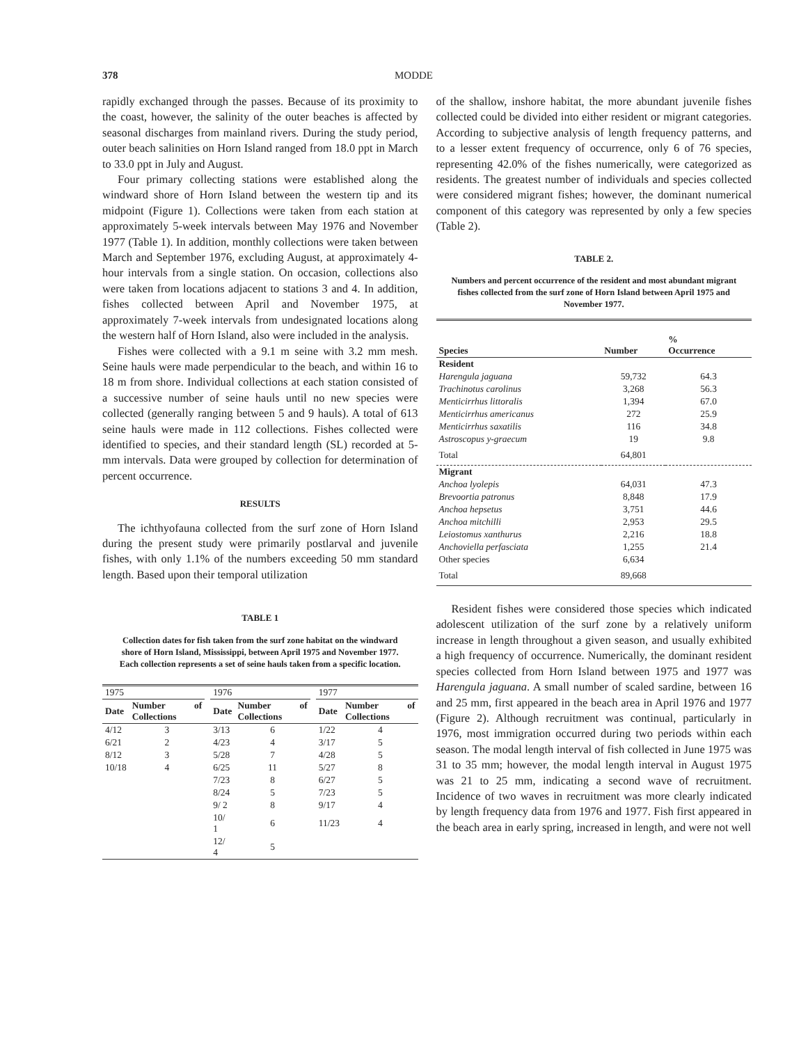378 MODDE
rapidly exchanged through the passes. Because of its proximity to the coast, however, the salinity of the outer beaches is affected by seasonal discharges from mainland rivers. During the study period, outer beach salinities on Horn Island ranged from 18.0 ppt in March to 33.0 ppt in July and August.
Four primary collecting stations were established along the windward shore of Horn Island between the western tip and its midpoint (Figure 1). Collections were taken from each station at approximately 5-week intervals between May 1976 and November 1977 (Table 1). In addition, monthly collections were taken between March and September 1976, excluding August, at approximately 4-hour intervals from a single station. On occasion, collections also were taken from locations adjacent to stations 3 and 4. In addition, fishes collected between April and November 1975, at approximately 7-week intervals from undesignated locations along the western half of Horn Island, also were included in the analysis.
Fishes were collected with a 9.1 m seine with 3.2 mm mesh. Seine hauls were made perpendicular to the beach, and within 16 to 18 m from shore. Individual collections at each station consisted of a successive number of seine hauls until no new species were collected (generally ranging between 5 and 9 hauls). A total of 613 seine hauls were made in 112 collections. Fishes collected were identified to species, and their standard length (SL) recorded at 5-mm intervals. Data were grouped by collection for determination of percent occurrence.
RESULTS
The ichthyofauna collected from the surf zone of Horn Island during the present study were primarily postlarval and juvenile fishes, with only 1.1% of the numbers exceeding 50 mm standard length. Based upon their temporal utilization
TABLE 1
Collection dates for fish taken from the surf zone habitat on the windward shore of Horn Island, Mississippi, between April 1975 and November 1977. Each collection represents a set of seine hauls taken from a specific location.
| 1975 | | | 1976 | | | 1977 | |
| --- | --- | --- | --- | --- | --- | --- | --- |
| Date | Number of Collections | | Date | Number of Collections | | Date | Number of Collections |
| 4/12 | 3 | | 3/13 | 6 | | 1/22 | 4 |
| 6/21 | 2 | | 4/23 | 4 | | 3/17 | 5 |
| 8/12 | 3 | | 5/28 | 7 | | 4/28 | 5 |
| 10/18 | 4 | | 6/25 | 11 | | 5/27 | 8 |
| | | | 7/23 | 8 | | 6/27 | 5 |
| | | | 8/24 | 5 | | 7/23 | 5 |
| | | | 9/ 2 | 8 | | 9/17 | 4 |
| | | | 10/ 1 | 6 | | 11/23 | 4 |
| | | | 12/ 4 | 5 | | | |
of the shallow, inshore habitat, the more abundant juvenile fishes collected could be divided into either resident or migrant categories. According to subjective analysis of length frequency patterns, and to a lesser extent frequency of occurrence, only 6 of 76 species, representing 42.0% of the fishes numerically, were categorized as residents. The greatest number of individuals and species collected were considered migrant fishes; however, the dominant numerical component of this category was represented by only a few species (Table 2).
TABLE 2.
Numbers and percent occurrence of the resident and most abundant migrant fishes collected from the surf zone of Horn Island between April 1975 and November 1977.
| Species | Number | % Occurrence |
| --- | --- | --- |
| Resident | | |
| Harengula jaguana | 59,732 | 64.3 |
| Trachinotus carolinus | 3,268 | 56.3 |
| Menticirrhus littoralis | 1,394 | 67.0 |
| Menticirrhus americanus | 272 | 25.9 |
| Menticirrhus saxatilis | 116 | 34.8 |
| Astroscopus y-graecum | 19 | 9.8 |
| Total | 64,801 | |
| Migrant | | |
| Anchoa lyolepis | 64,031 | 47.3 |
| Brevoortia patronus | 8,848 | 17.9 |
| Anchoa hepsetus | 3,751 | 44.6 |
| Anchoa mitchilli | 2,953 | 29.5 |
| Leiostomus xanthurus | 2,216 | 18.8 |
| Anchoviella perfasciata | 1,255 | 21.4 |
| Other species | 6,634 | |
| Total | 89,668 | |
Resident fishes were considered those species which indicated adolescent utilization of the surf zone by a relatively uniform increase in length throughout a given season, and usually exhibited a high frequency of occurrence. Numerically, the dominant resident species collected from Horn Island between 1975 and 1977 was Harengula jaguana. A small number of scaled sardine, between 16 and 25 mm, first appeared in the beach area in April 1976 and 1977 (Figure 2). Although recruitment was continual, particularly in 1976, most immigration occurred during two periods within each season. The modal length interval of fish collected in June 1975 was 31 to 35 mm; however, the modal length interval in August 1975 was 21 to 25 mm, indicating a second wave of recruitment. Incidence of two waves in recruitment was more clearly indicated by length frequency data from 1976 and 1977. Fish first appeared in the beach area in early spring, increased in length, and were not well